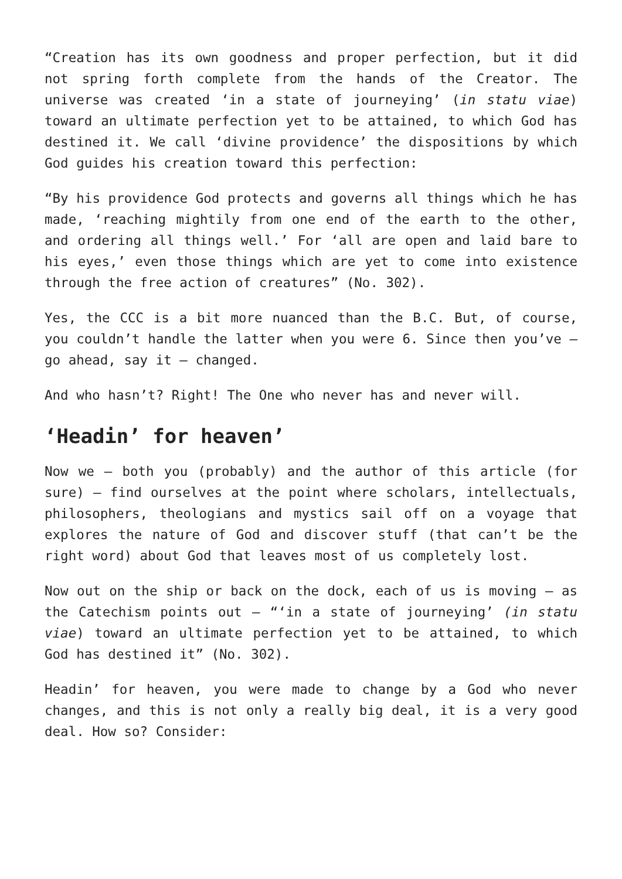“Creation has its own goodness and proper perfection, but it did not spring forth complete from the hands of the Creator. The universe was created ‘in a state of journeying’ (in statu viae) toward an ultimate perfection yet to be attained, to which God has destined it. We call ‘divine providence’ the dispositions by which God guides his creation toward this perfection:
“By his providence God protects and governs all things which he has made, ‘reaching mightily from one end of the earth to the other, and ordering all things well.’ For ‘all are open and laid bare to his eyes,’ even those things which are yet to come into existence through the free action of creatures” (No. 302).
Yes, the CCC is a bit more nuanced than the B.C. But, of course, you couldn’t handle the latter when you were 6. Since then you’ve — go ahead, say it — changed.
And who hasn’t? Right! The One who never has and never will.
‘Headin’ for heaven’
Now we — both you (probably) and the author of this article (for sure) — find ourselves at the point where scholars, intellectuals, philosophers, theologians and mystics sail off on a voyage that explores the nature of God and discover stuff (that can’t be the right word) about God that leaves most of us completely lost.
Now out on the ship or back on the dock, each of us is moving — as the Catechism points out — “‘in a state of journeying’ (in statu viae) toward an ultimate perfection yet to be attained, to which God has destined it” (No. 302).
Headin’ for heaven, you were made to change by a God who never changes, and this is not only a really big deal, it is a very good deal. How so? Consider: